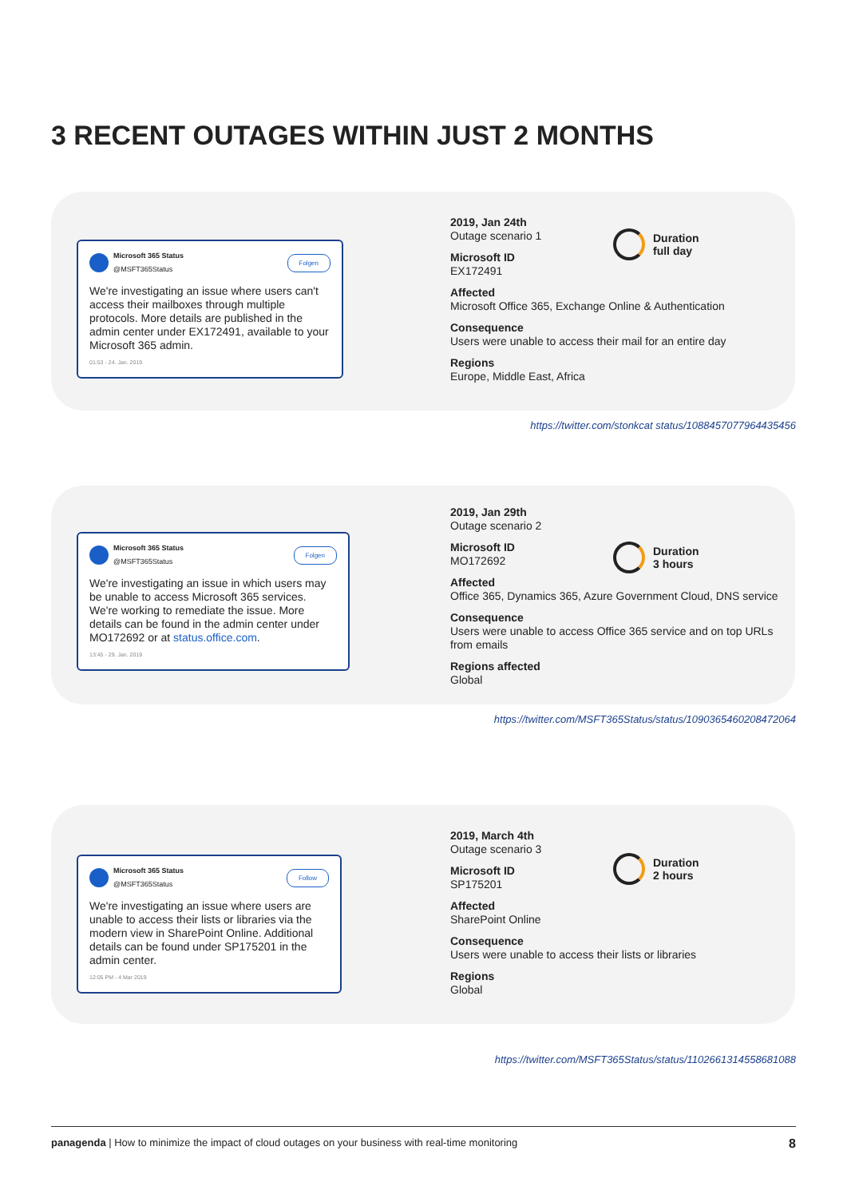3 RECENT OUTAGES WITHIN JUST 2 MONTHS
Microsoft 365 Status
@MSFT365Status
Folgen
We're investigating an issue where users can't access their mailboxes through multiple protocols. More details are published in the admin center under EX172491, available to your Microsoft 365 admin.
01:53 - 24. Jan. 2019
2019, Jan 24th
Outage scenario 1
Microsoft ID
EX172491
Affected
Microsoft Office 365, Exchange Online & Authentication
Consequence
Users were unable to access their mail for an entire day
Regions
Europe, Middle East, Africa
Duration
full day
https://twitter.com/stonkcat status/1088457077964435456
Microsoft 365 Status
@MSFT365Status
Folgen
We're investigating an issue in which users may be unable to access Microsoft 365 services. We're working to remediate the issue. More details can be found in the admin center under MO172692 or at status.office.com.
13:45 - 29. Jan. 2019
2019, Jan 29th
Outage scenario 2
Microsoft ID
MO172692
Affected
Office 365, Dynamics 365, Azure Government Cloud, DNS service
Consequence
Users were unable to access Office 365 service and on top URLs from emails
Regions affected
Global
Duration
3 hours
https://twitter.com/MSFT365Status/status/1090365460208472064
Microsoft 365 Status
@MSFT365Status
Follow
We're investigating an issue where users are unable to access their lists or libraries via the modern view in SharePoint Online. Additional details can be found under SP175201 in the admin center.
12:05 PM - 4 Mar 2019
2019, March 4th
Outage scenario 3
Microsoft ID
SP175201
Affected
SharePoint Online
Consequence
Users were unable to access their lists or libraries
Regions
Global
Duration
2 hours
https://twitter.com/MSFT365Status/status/1102661314558681088
panagenda | How to minimize the impact of cloud outages on your business with real-time monitoring
8